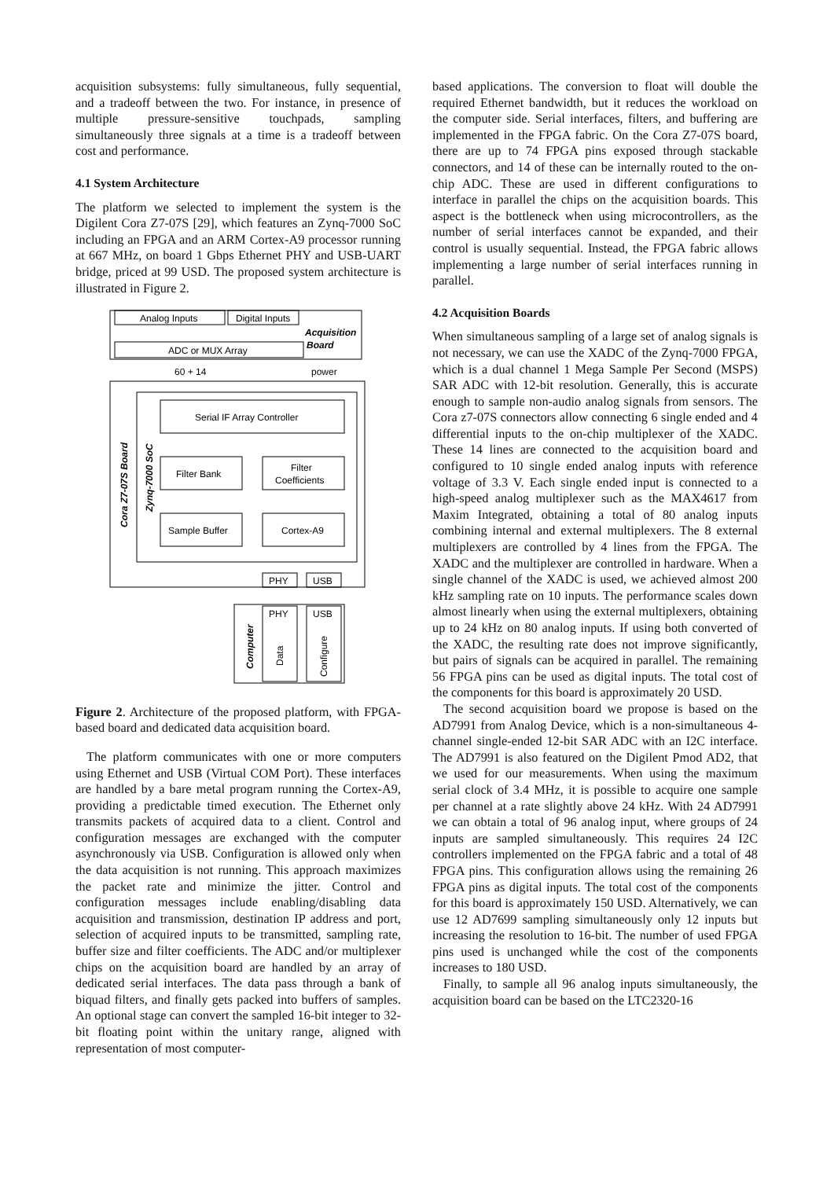acquisition subsystems: fully simultaneous, fully sequential, and a tradeoff between the two. For instance, in presence of multiple pressure-sensitive touchpads, sampling simultaneously three signals at a time is a tradeoff between cost and performance.
4.1 System Architecture
The platform we selected to implement the system is the Digilent Cora Z7-07S [29], which features an Zynq-7000 SoC including an FPGA and an ARM Cortex-A9 processor running at 667 MHz, on board 1 Gbps Ethernet PHY and USB-UART bridge, priced at 99 USD. The proposed system architecture is illustrated in Figure 2.
Analog Inputs
Digital Inputs
Acquisition
Board
ADC or MUX Array
60 + 14
power
Serial IF Array Controller
Filter Bank
Filter
Coefficients
Sample Buffer
Cortex-A9
PHY
USB
PHY
USB
Cora Z7-07S Board
Zynq-7000 SoC
Computer
Data
Configure
Figure 2. Architecture of the proposed platform, with FPGA-based board and dedicated data acquisition board.
The platform communicates with one or more computers using Ethernet and USB (Virtual COM Port). These interfaces are handled by a bare metal program running the Cortex-A9, providing a predictable timed execution. The Ethernet only transmits packets of acquired data to a client. Control and configuration messages are exchanged with the computer asynchronously via USB. Configuration is allowed only when the data acquisition is not running. This approach maximizes the packet rate and minimize the jitter. Control and configuration messages include enabling/disabling data acquisition and transmission, destination IP address and port, selection of acquired inputs to be transmitted, sampling rate, buffer size and filter coefficients. The ADC and/or multiplexer chips on the acquisition board are handled by an array of dedicated serial interfaces. The data pass through a bank of biquad filters, and finally gets packed into buffers of samples. An optional stage can convert the sampled 16-bit integer to 32-bit floating point within the unitary range, aligned with representation of most computer-
based applications. The conversion to float will double the required Ethernet bandwidth, but it reduces the workload on the computer side. Serial interfaces, filters, and buffering are implemented in the FPGA fabric. On the Cora Z7-07S board, there are up to 74 FPGA pins exposed through stackable connectors, and 14 of these can be internally routed to the on-chip ADC. These are used in different configurations to interface in parallel the chips on the acquisition boards. This aspect is the bottleneck when using microcontrollers, as the number of serial interfaces cannot be expanded, and their control is usually sequential. Instead, the FPGA fabric allows implementing a large number of serial interfaces running in parallel.
4.2 Acquisition Boards
When simultaneous sampling of a large set of analog signals is not necessary, we can use the XADC of the Zynq-7000 FPGA, which is a dual channel 1 Mega Sample Per Second (MSPS) SAR ADC with 12-bit resolution. Generally, this is accurate enough to sample non-audio analog signals from sensors. The Cora z7-07S connectors allow connecting 6 single ended and 4 differential inputs to the on-chip multiplexer of the XADC. These 14 lines are connected to the acquisition board and configured to 10 single ended analog inputs with reference voltage of 3.3 V. Each single ended input is connected to a high-speed analog multiplexer such as the MAX4617 from Maxim Integrated, obtaining a total of 80 analog inputs combining internal and external multiplexers. The 8 external multiplexers are controlled by 4 lines from the FPGA. The XADC and the multiplexer are controlled in hardware. When a single channel of the XADC is used, we achieved almost 200 kHz sampling rate on 10 inputs. The performance scales down almost linearly when using the external multiplexers, obtaining up to 24 kHz on 80 analog inputs. If using both converted of the XADC, the resulting rate does not improve significantly, but pairs of signals can be acquired in parallel. The remaining 56 FPGA pins can be used as digital inputs. The total cost of the components for this board is approximately 20 USD.
The second acquisition board we propose is based on the AD7991 from Analog Device, which is a non-simultaneous 4-channel single-ended 12-bit SAR ADC with an I2C interface. The AD7991 is also featured on the Digilent Pmod AD2, that we used for our measurements. When using the maximum serial clock of 3.4 MHz, it is possible to acquire one sample per channel at a rate slightly above 24 kHz. With 24 AD7991 we can obtain a total of 96 analog input, where groups of 24 inputs are sampled simultaneously. This requires 24 I2C controllers implemented on the FPGA fabric and a total of 48 FPGA pins. This configuration allows using the remaining 26 FPGA pins as digital inputs. The total cost of the components for this board is approximately 150 USD. Alternatively, we can use 12 AD7699 sampling simultaneously only 12 inputs but increasing the resolution to 16-bit. The number of used FPGA pins used is unchanged while the cost of the components increases to 180 USD.
Finally, to sample all 96 analog inputs simultaneously, the acquisition board can be based on the LTC2320-16